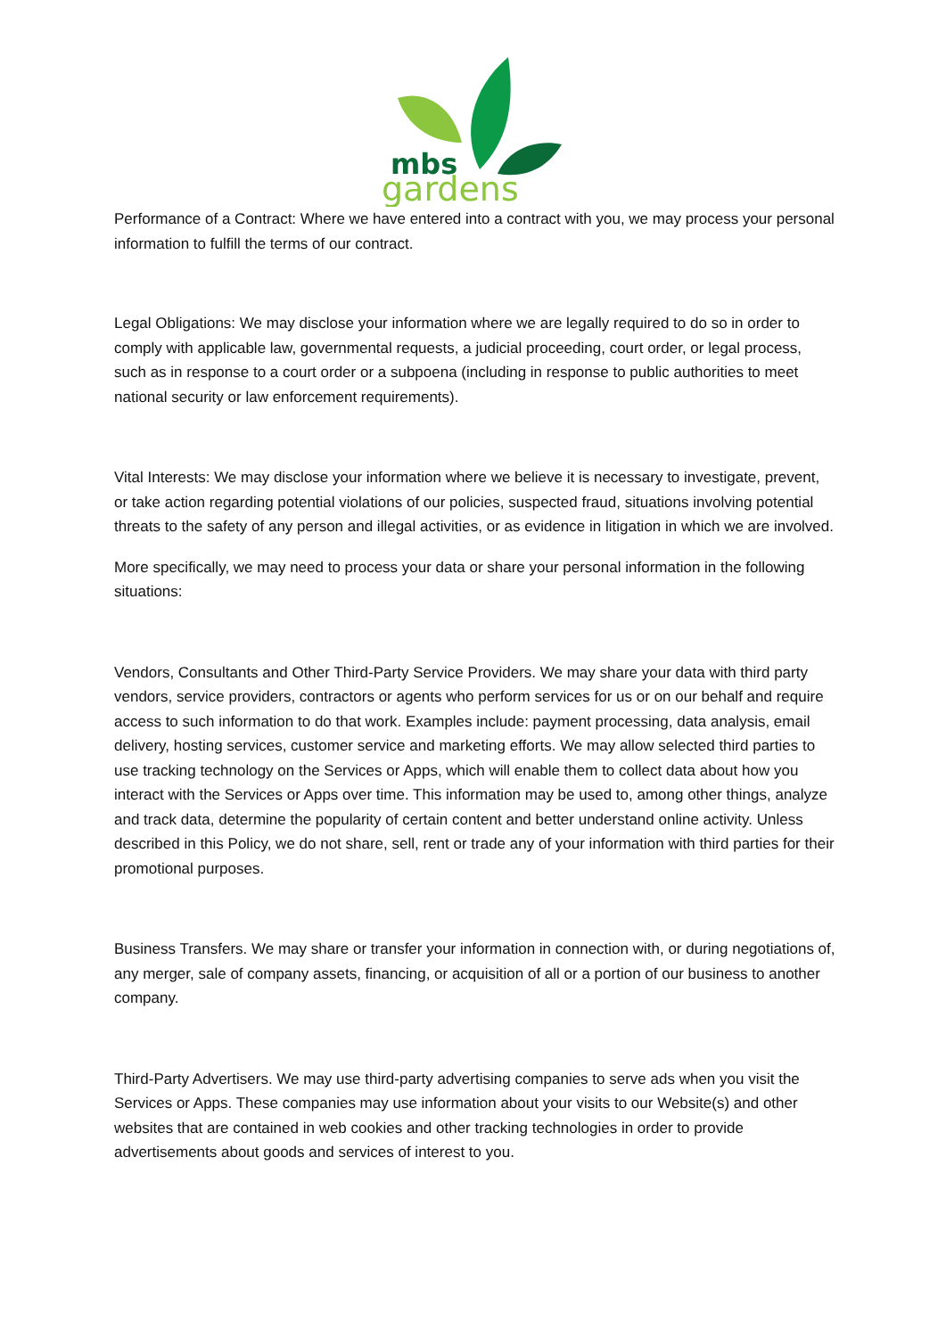mbs
gardens
Performance of a Contract: Where we have entered into a contract with you, we may process your personal information to fulfill the terms of our contract.
Legal Obligations: We may disclose your information where we are legally required to do so in order to comply with applicable law, governmental requests, a judicial proceeding, court order, or legal process, such as in response to a court order or a subpoena (including in response to public authorities to meet national security or law enforcement requirements).
Vital Interests: We may disclose your information where we believe it is necessary to investigate, prevent, or take action regarding potential violations of our policies, suspected fraud, situations involving potential threats to the safety of any person and illegal activities, or as evidence in litigation in which we are involved.
More specifically, we may need to process your data or share your personal information in the following situations:
Vendors, Consultants and Other Third-Party Service Providers. We may share your data with third party vendors, service providers, contractors or agents who perform services for us or on our behalf and require access to such information to do that work. Examples include: payment processing, data analysis, email delivery, hosting services, customer service and marketing efforts. We may allow selected third parties to use tracking technology on the Services or Apps, which will enable them to collect data about how you interact with the Services or Apps over time. This information may be used to, among other things, analyze and track data, determine the popularity of certain content and better understand online activity. Unless described in this Policy, we do not share, sell, rent or trade any of your information with third parties for their promotional purposes.
Business Transfers. We may share or transfer your information in connection with, or during negotiations of, any merger, sale of company assets, financing, or acquisition of all or a portion of our business to another company.
Third-Party Advertisers. We may use third-party advertising companies to serve ads when you visit the Services or Apps. These companies may use information about your visits to our Website(s) and other websites that are contained in web cookies and other tracking technologies in order to provide advertisements about goods and services of interest to you.